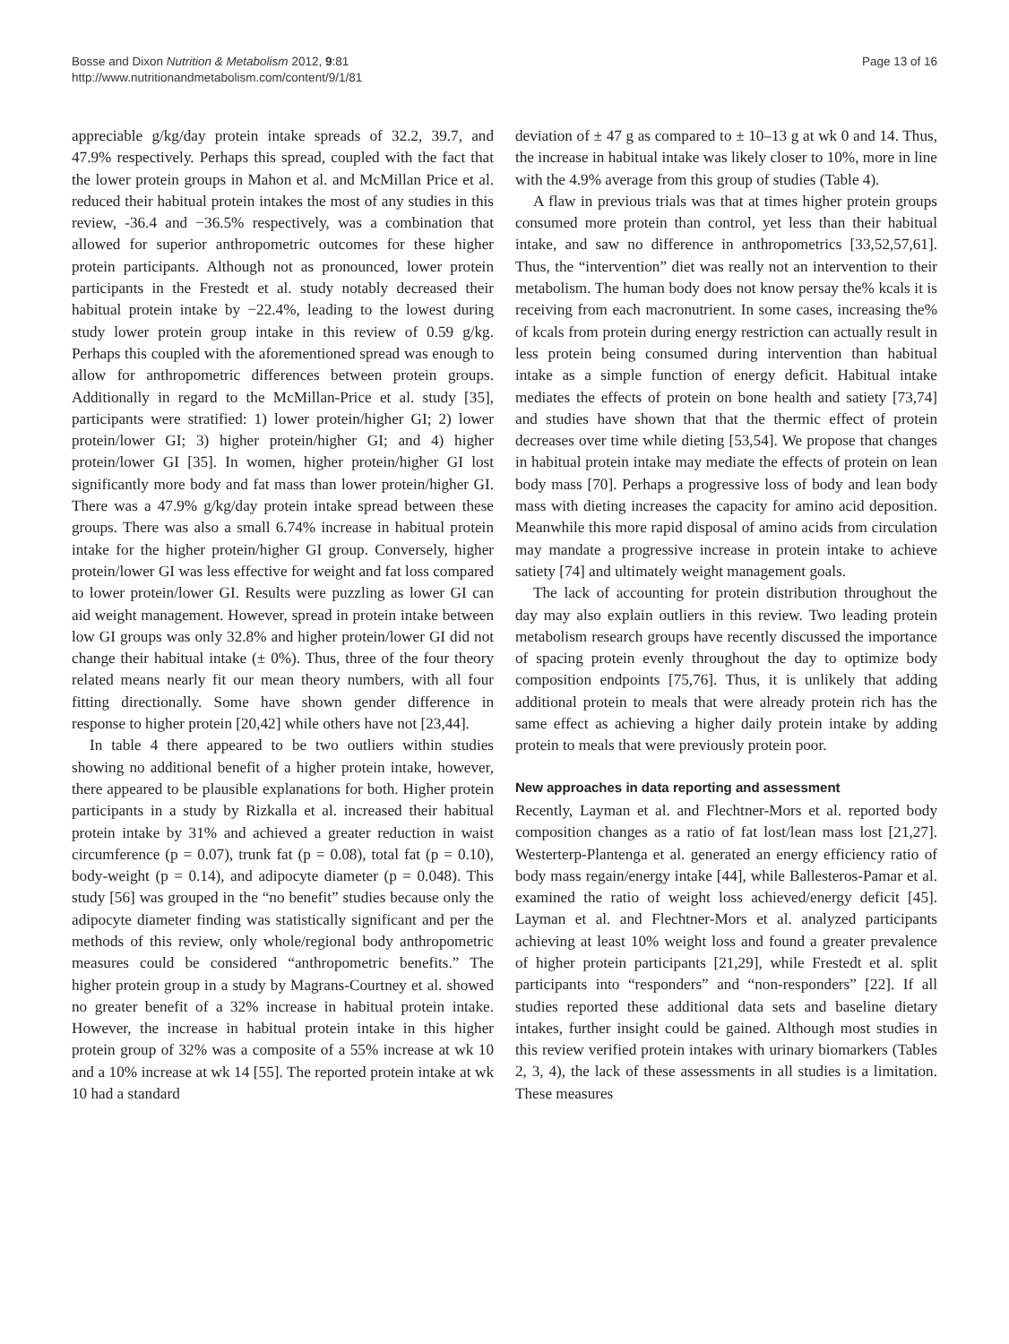Bosse and Dixon Nutrition & Metabolism 2012, 9:81
http://www.nutritionandmetabolism.com/content/9/1/81
Page 13 of 16
appreciable g/kg/day protein intake spreads of 32.2, 39.7, and 47.9% respectively. Perhaps this spread, coupled with the fact that the lower protein groups in Mahon et al. and McMillan Price et al. reduced their habitual protein intakes the most of any studies in this review, -36.4 and −36.5% respectively, was a combination that allowed for superior anthropometric outcomes for these higher protein participants. Although not as pronounced, lower protein participants in the Frestedt et al. study notably decreased their habitual protein intake by −22.4%, leading to the lowest during study lower protein group intake in this review of 0.59 g/kg. Perhaps this coupled with the aforementioned spread was enough to allow for anthropometric differences between protein groups. Additionally in regard to the McMillan-Price et al. study [35], participants were stratified: 1) lower protein/higher GI; 2) lower protein/lower GI; 3) higher protein/higher GI; and 4) higher protein/lower GI [35]. In women, higher protein/higher GI lost significantly more body and fat mass than lower protein/higher GI. There was a 47.9% g/kg/day protein intake spread between these groups. There was also a small 6.74% increase in habitual protein intake for the higher protein/higher GI group. Conversely, higher protein/lower GI was less effective for weight and fat loss compared to lower protein/lower GI. Results were puzzling as lower GI can aid weight management. However, spread in protein intake between low GI groups was only 32.8% and higher protein/lower GI did not change their habitual intake (± 0%). Thus, three of the four theory related means nearly fit our mean theory numbers, with all four fitting directionally. Some have shown gender difference in response to higher protein [20,42] while others have not [23,44].
In table 4 there appeared to be two outliers within studies showing no additional benefit of a higher protein intake, however, there appeared to be plausible explanations for both. Higher protein participants in a study by Rizkalla et al. increased their habitual protein intake by 31% and achieved a greater reduction in waist circumference (p = 0.07), trunk fat (p = 0.08), total fat (p = 0.10), body-weight (p = 0.14), and adipocyte diameter (p = 0.048). This study [56] was grouped in the “no benefit” studies because only the adipocyte diameter finding was statistically significant and per the methods of this review, only whole/regional body anthropometric measures could be considered “anthropometric benefits.” The higher protein group in a study by Magrans-Courtney et al. showed no greater benefit of a 32% increase in habitual protein intake. However, the increase in habitual protein intake in this higher protein group of 32% was a composite of a 55% increase at wk 10 and a 10% increase at wk 14 [55]. The reported protein intake at wk 10 had a standard
deviation of ± 47 g as compared to ± 10–13 g at wk 0 and 14. Thus, the increase in habitual intake was likely closer to 10%, more in line with the 4.9% average from this group of studies (Table 4).
A flaw in previous trials was that at times higher protein groups consumed more protein than control, yet less than their habitual intake, and saw no difference in anthropometrics [33,52,57,61]. Thus, the “intervention” diet was really not an intervention to their metabolism. The human body does not know persay the% kcals it is receiving from each macronutrient. In some cases, increasing the% of kcals from protein during energy restriction can actually result in less protein being consumed during intervention than habitual intake as a simple function of energy deficit. Habitual intake mediates the effects of protein on bone health and satiety [73,74] and studies have shown that that the thermic effect of protein decreases over time while dieting [53,54]. We propose that changes in habitual protein intake may mediate the effects of protein on lean body mass [70]. Perhaps a progressive loss of body and lean body mass with dieting increases the capacity for amino acid deposition. Meanwhile this more rapid disposal of amino acids from circulation may mandate a progressive increase in protein intake to achieve satiety [74] and ultimately weight management goals.
The lack of accounting for protein distribution throughout the day may also explain outliers in this review. Two leading protein metabolism research groups have recently discussed the importance of spacing protein evenly throughout the day to optimize body composition endpoints [75,76]. Thus, it is unlikely that adding additional protein to meals that were already protein rich has the same effect as achieving a higher daily protein intake by adding protein to meals that were previously protein poor.
New approaches in data reporting and assessment
Recently, Layman et al. and Flechtner-Mors et al. reported body composition changes as a ratio of fat lost/lean mass lost [21,27]. Westerterp-Plantenga et al. generated an energy efficiency ratio of body mass regain/energy intake [44], while Ballesteros-Pamar et al. examined the ratio of weight loss achieved/energy deficit [45]. Layman et al. and Flechtner-Mors et al. analyzed participants achieving at least 10% weight loss and found a greater prevalence of higher protein participants [21,29], while Frestedt et al. split participants into “responders” and “non-responders” [22]. If all studies reported these additional data sets and baseline dietary intakes, further insight could be gained. Although most studies in this review verified protein intakes with urinary biomarkers (Tables 2, 3, 4), the lack of these assessments in all studies is a limitation. These measures